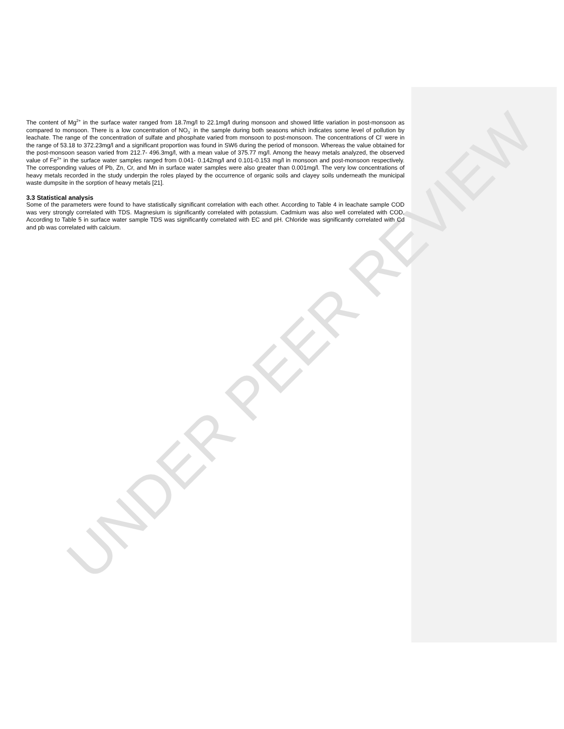UNDER PEER REVIEW
The content of Mg<sup>2+</sup> in the surface water ranged from 18.7mg/l to 22.1mg/l during monsoon and showed little variation in post-monsoon as compared to monsoon. There is a low concentration of NO<sub>3</sub><sup>-</sup> in the sample during both seasons which indicates some level of pollution by leachate. The range of the concentration of sulfate and phosphate varied from monsoon to post-monsoon. The concentrations of Cl<sup>-</sup> were in the range of 53.18 to 372.23mg/l and a significant proportion was found in SW6 during the period of monsoon. Whereas the value obtained for the post-monsoon season varied from 212.7- 496.3mg/l, with a mean value of 375.77 mg/l. Among the heavy metals analyzed, the observed value of Fe<sup>2+</sup> in the surface water samples ranged from 0.041- 0.142mg/l and 0.101-0.153 mg/l in monsoon and post-monsoon respectively. The corresponding values of Pb, Zn, Cr, and Mn in surface water samples were also greater than 0.001mg/l. The very low concentrations of heavy metals recorded in the study underpin the roles played by the occurrence of organic soils and clayey soils underneath the municipal waste dumpsite in the sorption of heavy metals [21].
3.3 Statistical analysis
Some of the parameters were found to have statistically significant correlation with each other. According to Table 4 in leachate sample COD was very strongly correlated with TDS. Magnesium is significantly correlated with potassium. Cadmium was also well correlated with COD. According to Table 5 in surface water sample TDS was significantly correlated with EC and pH. Chloride was significantly correlated with Cd and pb was correlated with calcium.